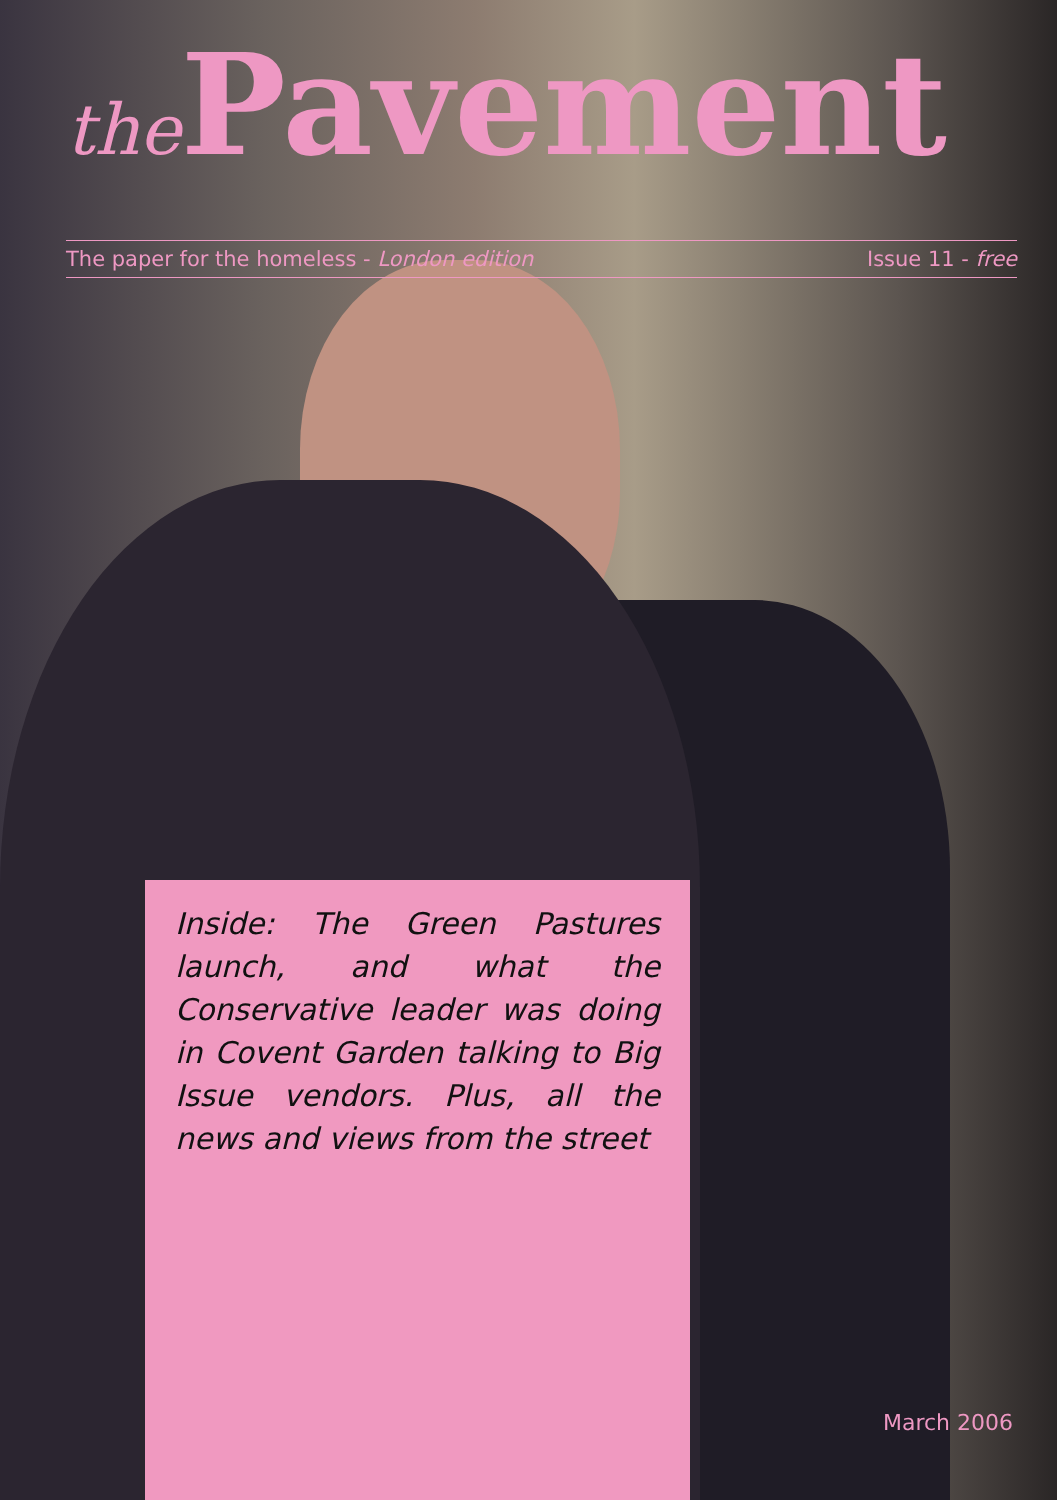the Pavement
The paper for the homeless - London edition Issue 11 - free
Inside: The Green Pastures launch, and what the Conservative leader was doing in Covent Garden talking to Big Issue vendors. Plus, all the news and views from the street
March 2006